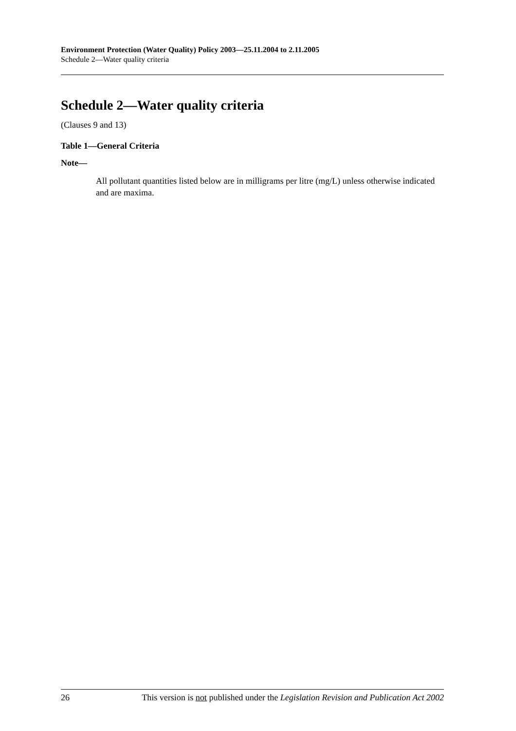Environment Protection (Water Quality) Policy 2003—25.11.2004 to 2.11.2005
Schedule 2—Water quality criteria
Schedule 2—Water quality criteria
(Clauses 9 and 13)
Table 1—General Criteria
Note—
All pollutant quantities listed below are in milligrams per litre (mg/L) unless otherwise indicated and are maxima.
26 This version is not published under the Legislation Revision and Publication Act 2002